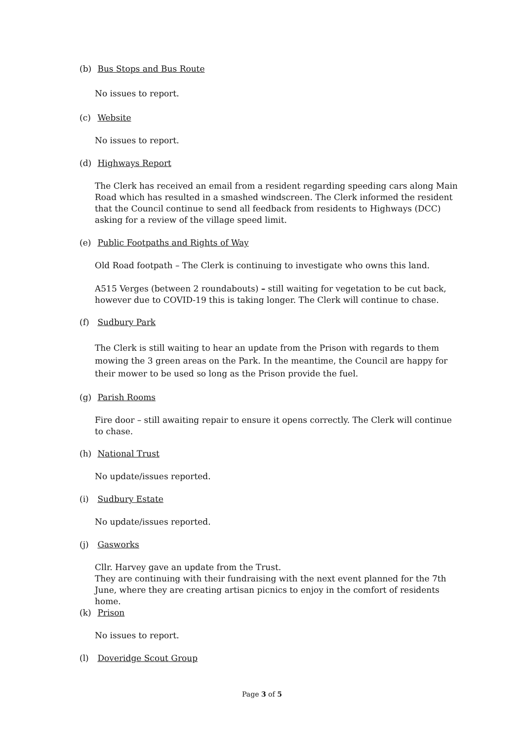(b) Bus Stops and Bus Route
No issues to report.
(c) Website
No issues to report.
(d) Highways Report
The Clerk has received an email from a resident regarding speeding cars along Main Road which has resulted in a smashed windscreen. The Clerk informed the resident that the Council continue to send all feedback from residents to Highways (DCC) asking for a review of the village speed limit.
(e) Public Footpaths and Rights of Way
Old Road footpath – The Clerk is continuing to investigate who owns this land.
A515 Verges (between 2 roundabouts) – still waiting for vegetation to be cut back, however due to COVID-19 this is taking longer. The Clerk will continue to chase.
(f) Sudbury Park
The Clerk is still waiting to hear an update from the Prison with regards to them mowing the 3 green areas on the Park. In the meantime, the Council are happy for their mower to be used so long as the Prison provide the fuel.
(g) Parish Rooms
Fire door – still awaiting repair to ensure it opens correctly. The Clerk will continue to chase.
(h) National Trust
No update/issues reported.
(i) Sudbury Estate
No update/issues reported.
(j) Gasworks
Cllr. Harvey gave an update from the Trust.
They are continuing with their fundraising with the next event planned for the 7th June, where they are creating artisan picnics to enjoy in the comfort of residents home.
(k) Prison
No issues to report.
(l) Doveridge Scout Group
Page 3 of 5